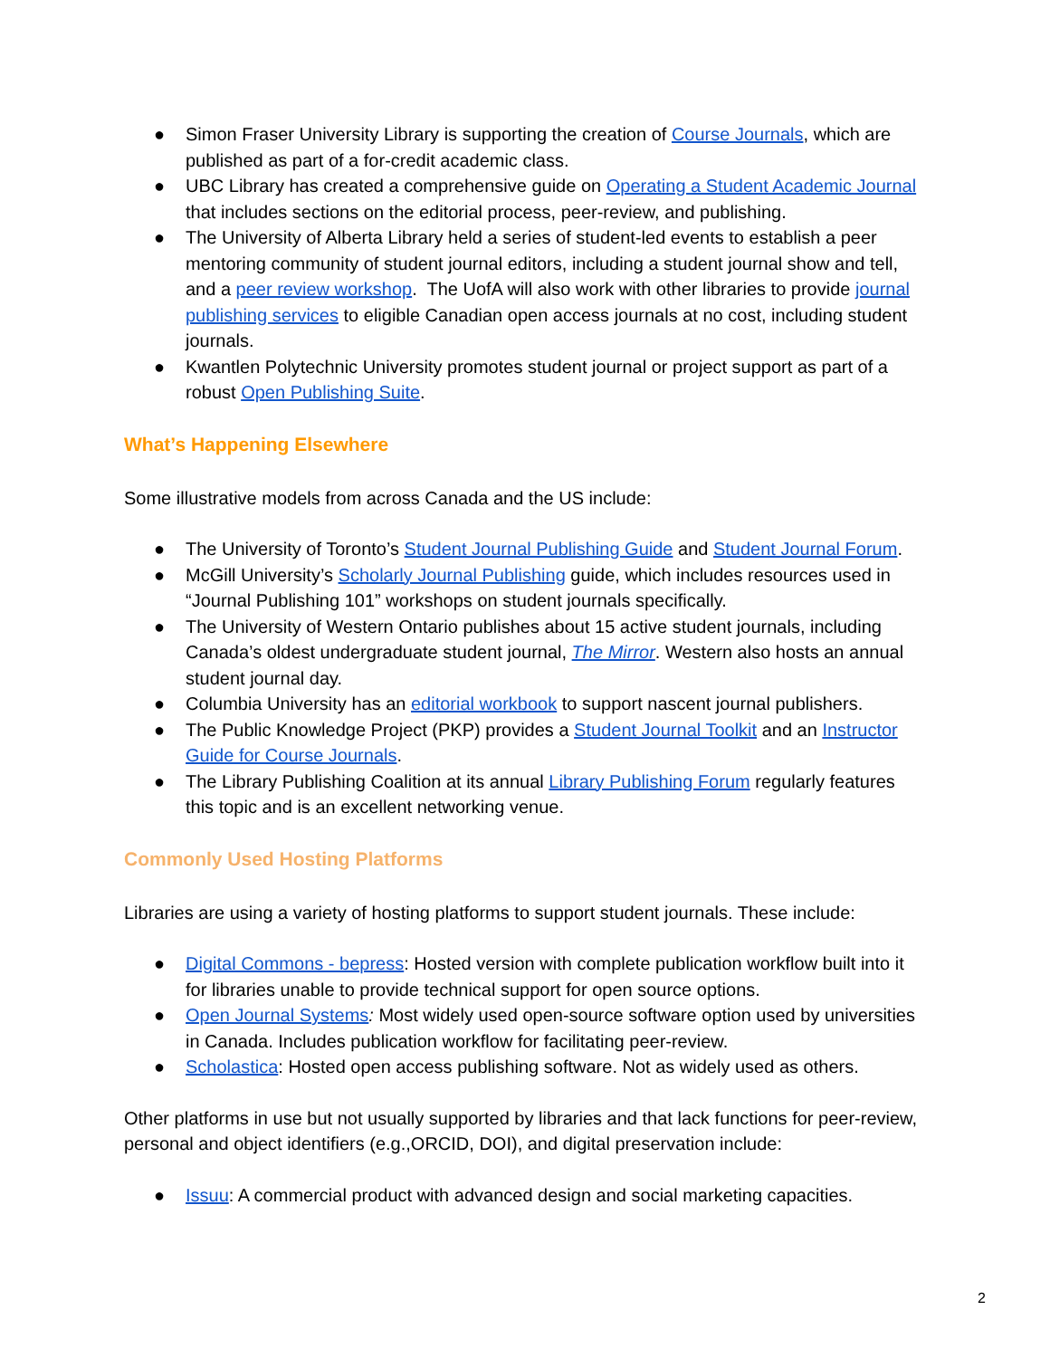● Simon Fraser University Library is supporting the creation of Course Journals, which are published as part of a for-credit academic class.
● UBC Library has created a comprehensive guide on Operating a Student Academic Journal that includes sections on the editorial process, peer-review, and publishing.
● The University of Alberta Library held a series of student-led events to establish a peer mentoring community of student journal editors, including a student journal show and tell, and a peer review workshop. The UofA will also work with other libraries to provide journal publishing services to eligible Canadian open access journals at no cost, including student journals.
● Kwantlen Polytechnic University promotes student journal or project support as part of a robust Open Publishing Suite.
What’s Happening Elsewhere
Some illustrative models from across Canada and the US include:
● The University of Toronto’s Student Journal Publishing Guide and Student Journal Forum.
● McGill University’s Scholarly Journal Publishing guide, which includes resources used in “Journal Publishing 101” workshops on student journals specifically.
● The University of Western Ontario publishes about 15 active student journals, including Canada’s oldest undergraduate student journal, The Mirror. Western also hosts an annual student journal day.
● Columbia University has an editorial workbook to support nascent journal publishers.
● The Public Knowledge Project (PKP) provides a Student Journal Toolkit and an Instructor Guide for Course Journals.
● The Library Publishing Coalition at its annual Library Publishing Forum regularly features this topic and is an excellent networking venue.
Commonly Used Hosting Platforms
Libraries are using a variety of hosting platforms to support student journals. These include:
● Digital Commons - bepress: Hosted version with complete publication workflow built into it for libraries unable to provide technical support for open source options.
● Open Journal Systems: Most widely used open-source software option used by universities in Canada. Includes publication workflow for facilitating peer-review.
● Scholastica: Hosted open access publishing software. Not as widely used as others.
Other platforms in use but not usually supported by libraries and that lack functions for peer-review, personal and object identifiers (e.g.,ORCID, DOI), and digital preservation include:
● Issuu: A commercial product with advanced design and social marketing capacities.
2